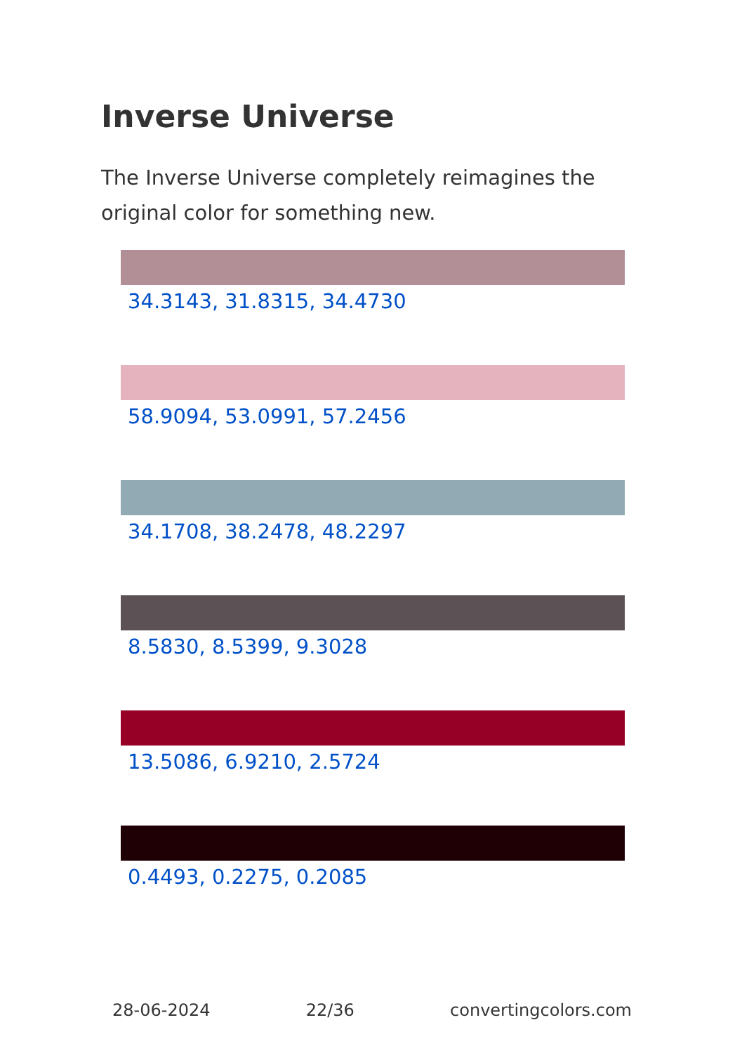Inverse Universe
The Inverse Universe completely reimagines the original color for something new.
34.3143, 31.8315, 34.4730
58.9094, 53.0991, 57.2456
34.1708, 38.2478, 48.2297
8.5830, 8.5399, 9.3028
13.5086, 6.9210, 2.5724
0.4493, 0.2275, 0.2085
28-06-2024 22/36 convertingcolors.com